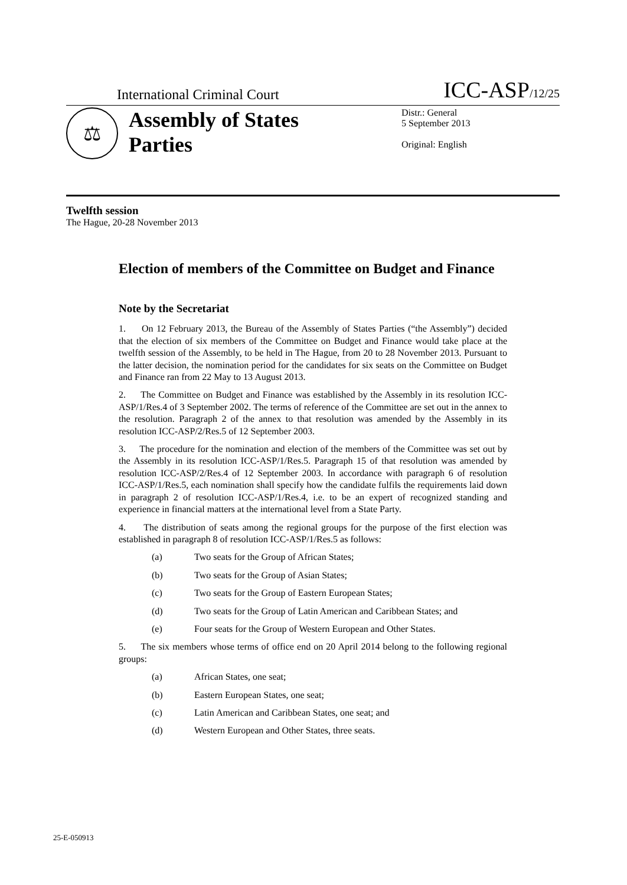International Criminal Court ICC-ASP/12/25
⚖
Assembly of States Parties
Distr.: General
5 September 2013
Original: English
Twelfth session
The Hague, 20-28 November 2013
Election of members of the Committee on Budget and Finance
Note by the Secretariat
1. On 12 February 2013, the Bureau of the Assembly of States Parties (“the Assembly”) decided that the election of six members of the Committee on Budget and Finance would take place at the twelfth session of the Assembly, to be held in The Hague, from 20 to 28 November 2013. Pursuant to the latter decision, the nomination period for the candidates for six seats on the Committee on Budget and Finance ran from 22 May to 13 August 2013.
2. The Committee on Budget and Finance was established by the Assembly in its resolution ICC-ASP/1/Res.4 of 3 September 2002. The terms of reference of the Committee are set out in the annex to the resolution. Paragraph 2 of the annex to that resolution was amended by the Assembly in its resolution ICC-ASP/2/Res.5 of 12 September 2003.
3. The procedure for the nomination and election of the members of the Committee was set out by the Assembly in its resolution ICC-ASP/1/Res.5. Paragraph 15 of that resolution was amended by resolution ICC-ASP/2/Res.4 of 12 September 2003. In accordance with paragraph 6 of resolution ICC-ASP/1/Res.5, each nomination shall specify how the candidate fulfils the requirements laid down in paragraph 2 of resolution ICC-ASP/1/Res.4, i.e. to be an expert of recognized standing and experience in financial matters at the international level from a State Party.
4. The distribution of seats among the regional groups for the purpose of the first election was established in paragraph 8 of resolution ICC-ASP/1/Res.5 as follows:
(a) Two seats for the Group of African States;
(b) Two seats for the Group of Asian States;
(c) Two seats for the Group of Eastern European States;
(d) Two seats for the Group of Latin American and Caribbean States; and
(e) Four seats for the Group of Western European and Other States.
5. The six members whose terms of office end on 20 April 2014 belong to the following regional groups:
(a) African States, one seat;
(b) Eastern European States, one seat;
(c) Latin American and Caribbean States, one seat; and
(d) Western European and Other States, three seats.
25-E-050913